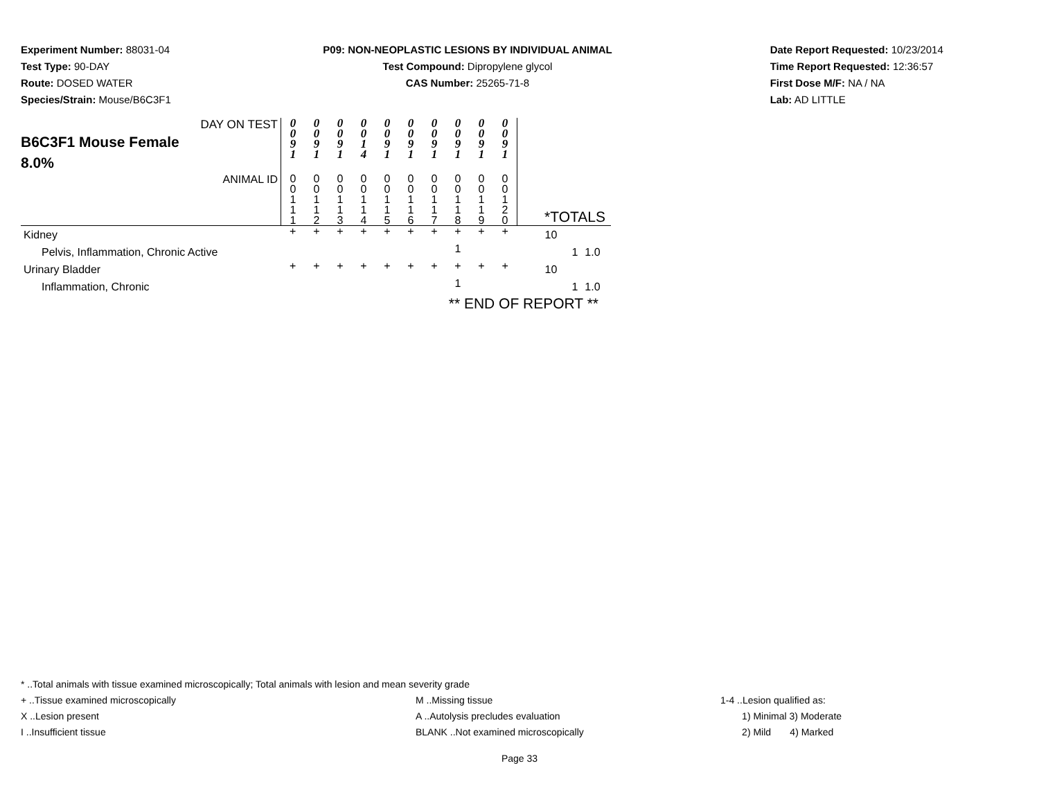Experiment Number: 88031-04
Test Type: 90-DAY
Route: DOSED WATER
Species/Strain: Mouse/B6C3F1
P09: NON-NEOPLASTIC LESIONS BY INDIVIDUAL ANIMAL
Test Compound: Dipropylene glycol
CAS Number: 25265-71-8
Date Report Requested: 10/23/2014
Time Report Requested: 12:36:57
First Dose M/F: NA / NA
Lab: AD LITTLE
| DAY ON TEST B6C3F1 Mouse Female 8.0% | 0 0 9 1 | 0 0 9 1 | 0 0 9 1 | 0 0 1 4 | 0 0 9 1 | 0 0 9 1 | 0 0 9 1 | 0 0 9 1 | 0 0 9 1 | 0 0 9 1 | | |
| ANIMAL ID | 0 0 1 1 1 | 0 0 1 1 2 | 0 0 1 1 3 | 0 0 1 1 4 | 0 0 1 1 5 | 0 0 1 1 6 | 0 0 1 1 7 | 0 0 1 1 8 | 0 0 1 1 9 | 0 0 1 2 0 | *TOTALS | |
| Kidney | + | + | + | + | + | + | + | + | + | + | 10 | |
| Pelvis, Inflammation, Chronic Active | | | | | | | | 1 | | | 1 | 1.0 |
| Urinary Bladder | + | + | + | + | + | + | + | + | + | + | 10 | |
| Inflammation, Chronic | | | | | | | | 1 | | | 1 | 1.0 |
| | ** END OF REPORT ** | | | | | | | | | | | |
* ..Total animals with tissue examined microscopically; Total animals with lesion and mean severity grade
+ ..Tissue examined microscopically M ..Missing tissue 1-4 ..Lesion qualified as:
X ..Lesion present A ..Autolysis precludes evaluation 1) Minimal 3) Moderate
I ..Insufficient tissue BLANK ..Not examined microscopically 2) Mild 4) Marked
Page 33